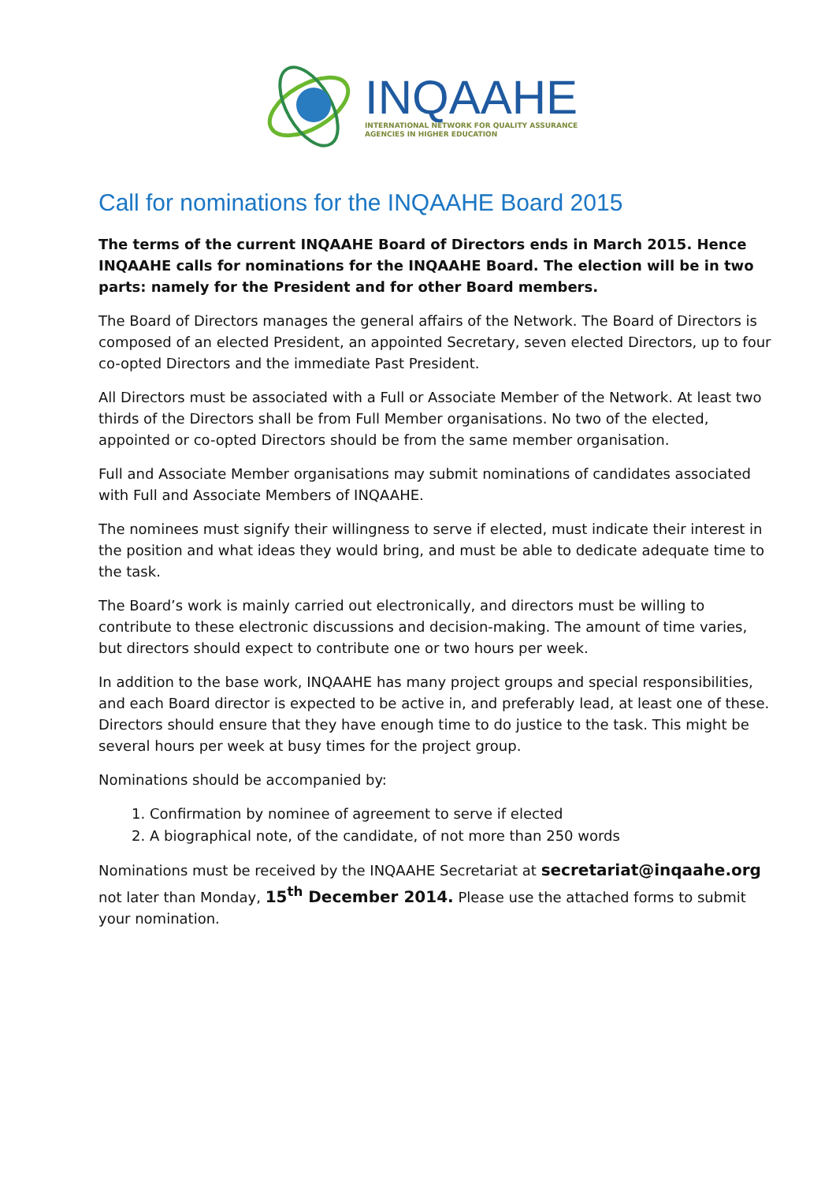INQAAHE
INTERNATIONAL NETWORK FOR QUALITY ASSURANCE
AGENCIES IN HIGHER EDUCATION
Call for nominations for the INQAAHE Board 2015
The terms of the current INQAAHE Board of Directors ends in March 2015. Hence INQAAHE calls for nominations for the INQAAHE Board. The election will be in two parts: namely for the President and for other Board members.
The Board of Directors manages the general affairs of the Network. The Board of Directors is composed of an elected President, an appointed Secretary, seven elected Directors, up to four co-opted Directors and the immediate Past President.
All Directors must be associated with a Full or Associate Member of the Network. At least two thirds of the Directors shall be from Full Member organisations. No two of the elected, appointed or co-opted Directors should be from the same member organisation.
Full and Associate Member organisations may submit nominations of candidates associated with Full and Associate Members of INQAAHE.
The nominees must signify their willingness to serve if elected, must indicate their interest in the position and what ideas they would bring, and must be able to dedicate adequate time to the task.
The Board’s work is mainly carried out electronically, and directors must be willing to contribute to these electronic discussions and decision-making. The amount of time varies, but directors should expect to contribute one or two hours per week.
In addition to the base work, INQAAHE has many project groups and special responsibilities, and each Board director is expected to be active in, and preferably lead, at least one of these. Directors should ensure that they have enough time to do justice to the task. This might be several hours per week at busy times for the project group.
Nominations should be accompanied by:
1. Confirmation by nominee of agreement to serve if elected
2. A biographical note, of the candidate, of not more than 250 words
Nominations must be received by the INQAAHE Secretariat at secretariat@inqaahe.org not later than Monday, 15<sup>th</sup> December 2014. Please use the attached forms to submit your nomination.